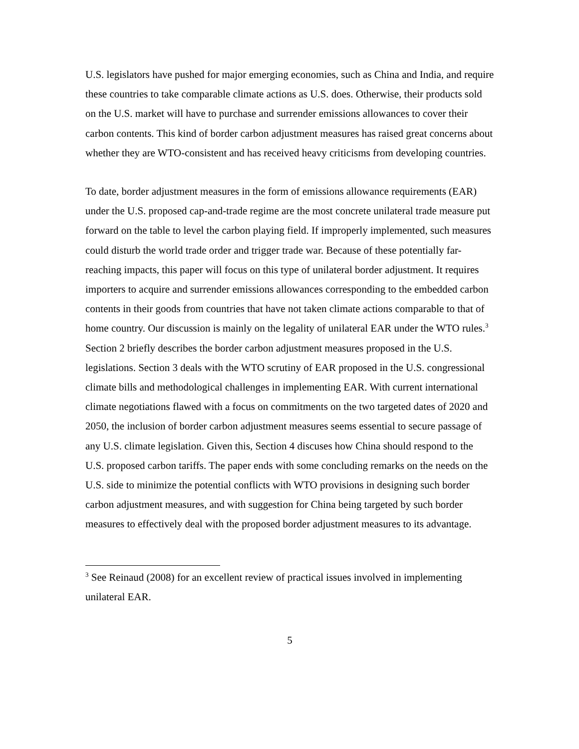U.S. legislators have pushed for major emerging economies, such as China and India, and require these countries to take comparable climate actions as U.S. does. Otherwise, their products sold on the U.S. market will have to purchase and surrender emissions allowances to cover their carbon contents. This kind of border carbon adjustment measures has raised great concerns about whether they are WTO-consistent and has received heavy criticisms from developing countries.
To date, border adjustment measures in the form of emissions allowance requirements (EAR) under the U.S. proposed cap-and-trade regime are the most concrete unilateral trade measure put forward on the table to level the carbon playing field. If improperly implemented, such measures could disturb the world trade order and trigger trade war. Because of these potentially far-reaching impacts, this paper will focus on this type of unilateral border adjustment. It requires importers to acquire and surrender emissions allowances corresponding to the embedded carbon contents in their goods from countries that have not taken climate actions comparable to that of home country. Our discussion is mainly on the legality of unilateral EAR under the WTO rules.<sup>3</sup> Section 2 briefly describes the border carbon adjustment measures proposed in the U.S. legislations. Section 3 deals with the WTO scrutiny of EAR proposed in the U.S. congressional climate bills and methodological challenges in implementing EAR. With current international climate negotiations flawed with a focus on commitments on the two targeted dates of 2020 and 2050, the inclusion of border carbon adjustment measures seems essential to secure passage of any U.S. climate legislation. Given this, Section 4 discuses how China should respond to the U.S. proposed carbon tariffs. The paper ends with some concluding remarks on the needs on the U.S. side to minimize the potential conflicts with WTO provisions in designing such border carbon adjustment measures, and with suggestion for China being targeted by such border measures to effectively deal with the proposed border adjustment measures to its advantage.
<sup>3</sup> See Reinaud (2008) for an excellent review of practical issues involved in implementing unilateral EAR.
5